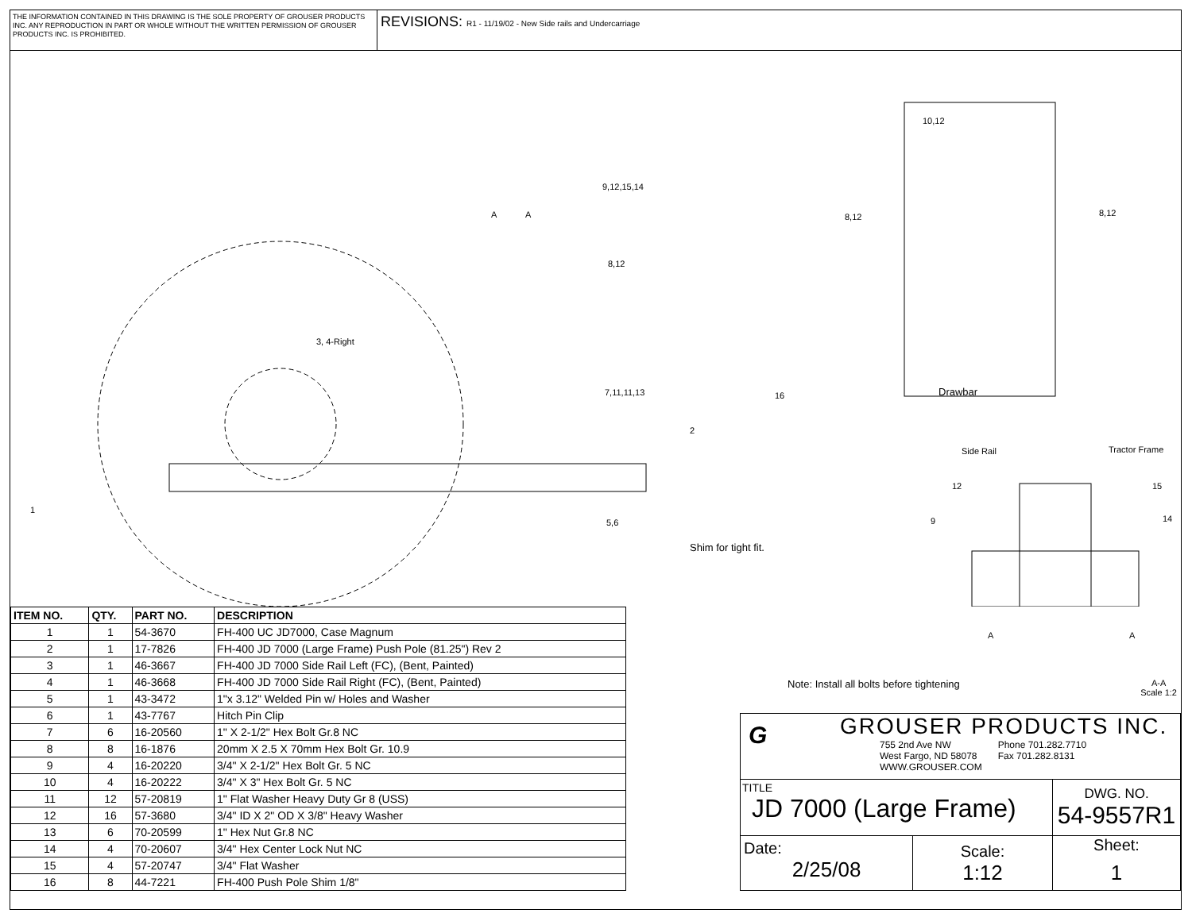THE INFORMATION CONTAINED IN THIS DRAWING IS THE SOLE PROPERTY OF GROUSER PRODUCTS INC. ANY REPRODUCTION IN PART OR WHOLE WITHOUT THE WRITTEN PERMISSION OF GROUSER PRODUCTS INC. IS PROHIBITED.
REVISIONS: R1 - 11/19/02 - New Side rails and Undercarriage
10,12
9,12,15,14
8,12 8,12 A A
8,12
3, 4-Right
7,11,11,13 16 Drawbar
2
Side Rail Tractor Frame
12 15
9 14
1
5,6
Shim for tight fit.
A A
| ITEM NO. | QTY. | PART NO. | DESCRIPTION |
| --- | --- | --- | --- |
| 1 | 1 | 54-3670 | FH-400 UC JD7000, Case Magnum |
| 2 | 1 | 17-7826 | FH-400 JD 7000 (Large Frame) Push Pole (81.25") Rev 2 |
| 3 | 1 | 46-3667 | FH-400 JD 7000 Side Rail Left (FC), (Bent, Painted) |
| 4 | 1 | 46-3668 | FH-400 JD 7000 Side Rail Right (FC), (Bent, Painted) |
| 5 | 1 | 43-3472 | 1"x 3.12" Welded Pin w/ Holes and Washer |
| 6 | 1 | 43-7767 | Hitch Pin Clip |
| 7 | 6 | 16-20560 | 1" X 2-1/2" Hex Bolt Gr.8 NC |
| 8 | 8 | 16-1876 | 20mm X 2.5 X 70mm Hex Bolt Gr. 10.9 |
| 9 | 4 | 16-20220 | 3/4" X 2-1/2" Hex Bolt Gr. 5 NC |
| 10 | 4 | 16-20222 | 3/4" X 3" Hex Bolt Gr. 5 NC |
| 11 | 12 | 57-20819 | 1" Flat Washer Heavy Duty Gr 8 (USS) |
| 12 | 16 | 57-3680 | 3/4" ID X 2" OD X 3/8" Heavy Washer |
| 13 | 6 | 70-20599 | 1" Hex Nut Gr.8 NC |
| 14 | 4 | 70-20607 | 3/4" Hex Center Lock Nut NC |
| 15 | 4 | 57-20747 | 3/4" Flat Washer |
| 16 | 8 | 44-7221 | FH-400 Push Pole Shim 1/8" |
Note: Install all bolts before tightening A-A
Scale 1:2
G
GROUSER PRODUCTS INC.
755 2nd Ave NW
West Fargo, ND 58078
WWW.GROUSER.COM Phone 701.282.7710
Fax 701.282.8131
TITLE
JD 7000 (Large Frame)
DWG. NO.
54-9557R1
Date:
2/25/08
Scale:
1:12
Sheet:
1